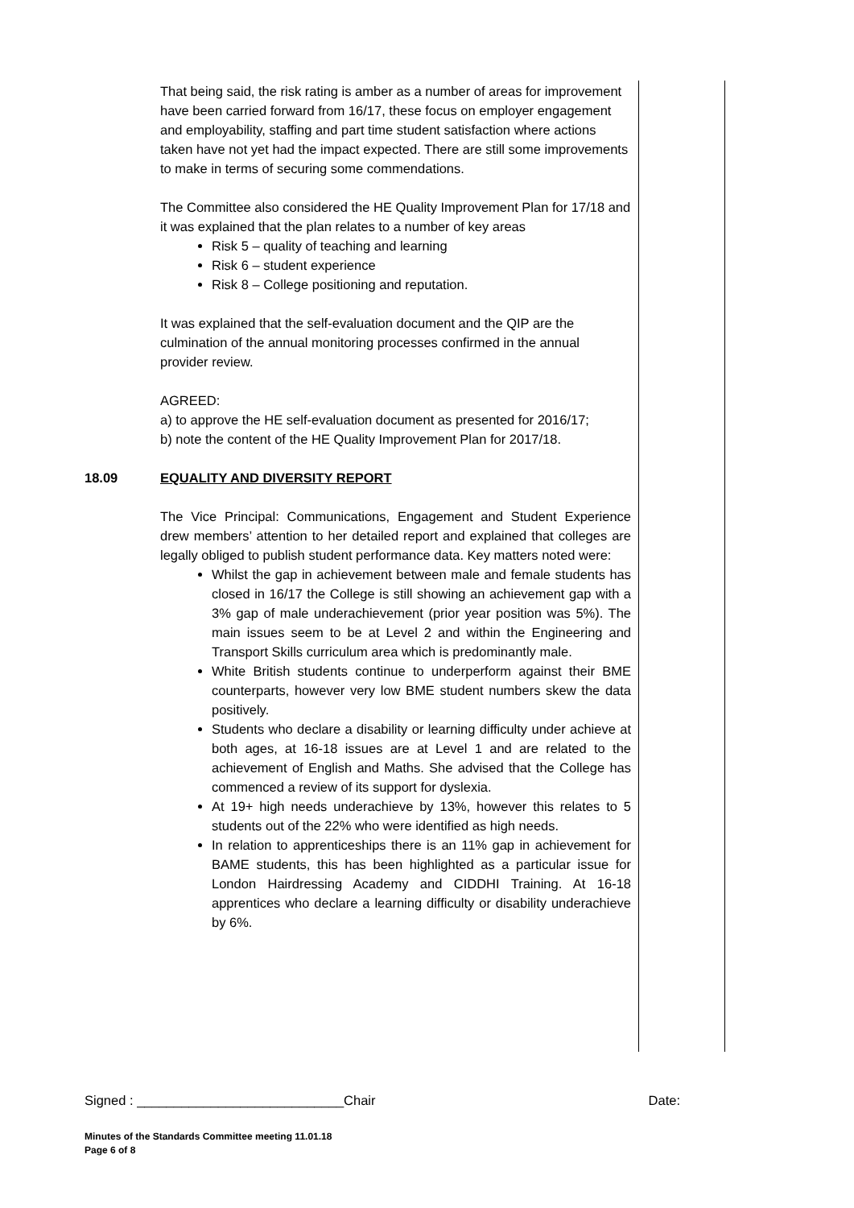That being said, the risk rating is amber as a number of areas for improvement have been carried forward from 16/17, these focus on employer engagement and employability, staffing and part time student satisfaction where actions taken have not yet had the impact expected. There are still some improvements to make in terms of securing some commendations.
The Committee also considered the HE Quality Improvement Plan for 17/18 and it was explained that the plan relates to a number of key areas
Risk 5 – quality of teaching and learning
Risk 6 – student experience
Risk 8 – College positioning and reputation.
It was explained that the self-evaluation document and the QIP are the culmination of the annual monitoring processes confirmed in the annual provider review.
AGREED:
a) to approve the HE self-evaluation document as presented for 2016/17;
b) note the content of the HE Quality Improvement Plan for 2017/18.
18.09 EQUALITY AND DIVERSITY REPORT
The Vice Principal: Communications, Engagement and Student Experience drew members’ attention to her detailed report and explained that colleges are legally obliged to publish student performance data. Key matters noted were:
Whilst the gap in achievement between male and female students has closed in 16/17 the College is still showing an achievement gap with a 3% gap of male underachievement (prior year position was 5%). The main issues seem to be at Level 2 and within the Engineering and Transport Skills curriculum area which is predominantly male.
White British students continue to underperform against their BME counterparts, however very low BME student numbers skew the data positively.
Students who declare a disability or learning difficulty under achieve at both ages, at 16-18 issues are at Level 1 and are related to the achievement of English and Maths. She advised that the College has commenced a review of its support for dyslexia.
At 19+ high needs underachieve by 13%, however this relates to 5 students out of the 22% who were identified as high needs.
In relation to apprenticeships there is an 11% gap in achievement for BAME students, this has been highlighted as a particular issue for London Hairdressing Academy and CIDDHI Training. At 16-18 apprentices who declare a learning difficulty or disability underachieve by 6%.
Signed : ____________________________Chair Date:
Minutes of the Standards Committee meeting 11.01.18
Page 6 of 8